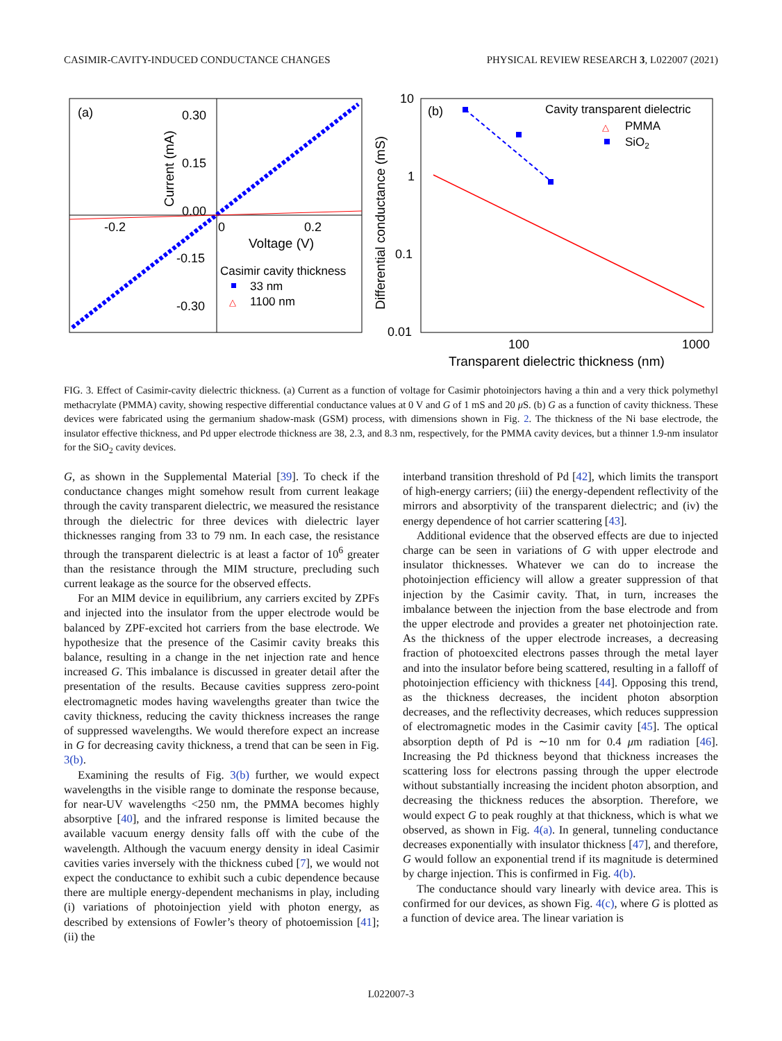CASIMIR-CAVITY-INDUCED CONDUCTANCE CHANGES PHYSICAL REVIEW RESEARCH 3, L022007 (2021)
(a)
0.30
0.15
0.00
-0.15
-0.30
-0.2
0
0.2
Voltage (V)
Current (mA)
Casimir cavity thickness
33 nm
△
1100 nm
10
1
0.1
0.01
100
1000
(b)
Cavity transparent dielectric
△
PMMA
SiO2
Transparent dielectric thickness (nm)
Differential conductance (mS)
FIG. 3. Effect of Casimir-cavity dielectric thickness. (a) Current as a function of voltage for Casimir photoinjectors having a thin and a very thick polymethyl methacrylate (PMMA) cavity, showing respective differential conductance values at 0 V and G of 1 mS and 20 μ S. (b) G as a function of cavity thickness. These devices were fabricated using the germanium shadow-mask (GSM) process, with dimensions shown in Fig. 2. The thickness of the Ni base electrode, the insulator effective thickness, and Pd upper electrode thickness are 38, 2.3, and 8.3 nm, respectively, for the PMMA cavity devices, but a thinner 1.9-nm insulator for the SiO<sub>2</sub> cavity devices.
G, as shown in the Supplemental Material [39]. To check if the conductance changes might somehow result from current leakage through the cavity transparent dielectric, we measured the resistance through the dielectric for three devices with dielectric layer thicknesses ranging from 33 to 79 nm. In each case, the resistance through the transparent dielectric is at least a factor of 10<sup>6</sup> greater than the resistance through the MIM structure, precluding such current leakage as the source for the observed effects.
For an MIM device in equilibrium, any carriers excited by ZPFs and injected into the insulator from the upper electrode would be balanced by ZPF-excited hot carriers from the base electrode. We hypothesize that the presence of the Casimir cavity breaks this balance, resulting in a change in the net injection rate and hence increased G. This imbalance is discussed in greater detail after the presentation of the results. Because cavities suppress zero-point electromagnetic modes having wavelengths greater than twice the cavity thickness, reducing the cavity thickness increases the range of suppressed wavelengths. We would therefore expect an increase in G for decreasing cavity thickness, a trend that can be seen in Fig. 3(b).
Examining the results of Fig. 3(b) further, we would expect wavelengths in the visible range to dominate the response because, for near-UV wavelengths <250 nm, the PMMA becomes highly absorptive [40], and the infrared response is limited because the available vacuum energy density falls off with the cube of the wavelength. Although the vacuum energy density in ideal Casimir cavities varies inversely with the thickness cubed [7], we would not expect the conductance to exhibit such a cubic dependence because there are multiple energy-dependent mechanisms in play, including (i) variations of photoinjection yield with photon energy, as described by extensions of Fowler’s theory of photoemission [41]; (ii) the
interband transition threshold of Pd [42], which limits the transport of high-energy carriers; (iii) the energy-dependent reflectivity of the mirrors and absorptivity of the transparent dielectric; and (iv) the energy dependence of hot carrier scattering [43].
Additional evidence that the observed effects are due to injected charge can be seen in variations of G with upper electrode and insulator thicknesses. Whatever we can do to increase the photoinjection efficiency will allow a greater suppression of that injection by the Casimir cavity. That, in turn, increases the imbalance between the injection from the base electrode and from the upper electrode and provides a greater net photoinjection rate. As the thickness of the upper electrode increases, a decreasing fraction of photoexcited electrons passes through the metal layer and into the insulator before being scattered, resulting in a falloff of photoinjection efficiency with thickness [44]. Opposing this trend, as the thickness decreases, the incident photon absorption decreases, and the reflectivity decreases, which reduces suppression of electromagnetic modes in the Casimir cavity [45]. The optical absorption depth of Pd is ∼10 nm for 0.4 μm radiation [46]. Increasing the Pd thickness beyond that thickness increases the scattering loss for electrons passing through the upper electrode without substantially increasing the incident photon absorption, and decreasing the thickness reduces the absorption. Therefore, we would expect G to peak roughly at that thickness, which is what we observed, as shown in Fig. 4(a). In general, tunneling conductance decreases exponentially with insulator thickness [47], and therefore, G would follow an exponential trend if its magnitude is determined by charge injection. This is confirmed in Fig. 4(b).
The conductance should vary linearly with device area. This is confirmed for our devices, as shown Fig. 4(c), where G is plotted as a function of device area. The linear variation is
L022007-3